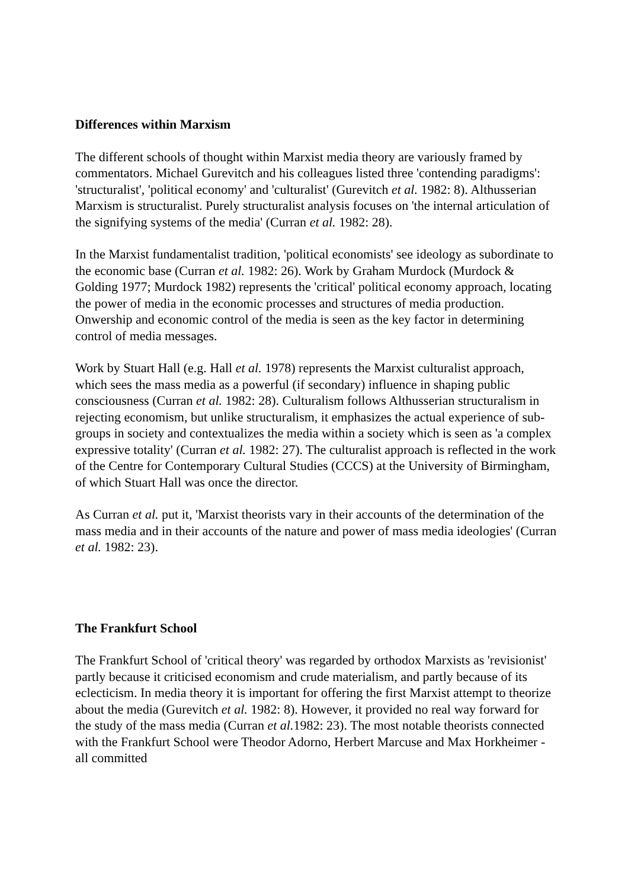Differences within Marxism
The different schools of thought within Marxist media theory are variously framed by commentators. Michael Gurevitch and his colleagues listed three 'contending paradigms': 'structuralist', 'political economy' and 'culturalist' (Gurevitch et al. 1982: 8). Althusserian Marxism is structuralist. Purely structuralist analysis focuses on 'the internal articulation of the signifying systems of the media' (Curran et al. 1982: 28).
In the Marxist fundamentalist tradition, 'political economists' see ideology as subordinate to the economic base (Curran et al. 1982: 26). Work by Graham Murdock (Murdock & Golding 1977; Murdock 1982) represents the 'critical' political economy approach, locating the power of media in the economic processes and structures of media production. Onwership and economic control of the media is seen as the key factor in determining control of media messages.
Work by Stuart Hall (e.g. Hall et al. 1978) represents the Marxist culturalist approach, which sees the mass media as a powerful (if secondary) influence in shaping public consciousness (Curran et al. 1982: 28). Culturalism follows Althusserian structuralism in rejecting economism, but unlike structuralism, it emphasizes the actual experience of sub-groups in society and contextualizes the media within a society which is seen as 'a complex expressive totality' (Curran et al. 1982: 27). The culturalist approach is reflected in the work of the Centre for Contemporary Cultural Studies (CCCS) at the University of Birmingham, of which Stuart Hall was once the director.
As Curran et al. put it, 'Marxist theorists vary in their accounts of the determination of the mass media and in their accounts of the nature and power of mass media ideologies' (Curran et al. 1982: 23).
The Frankfurt School
The Frankfurt School of 'critical theory' was regarded by orthodox Marxists as 'revisionist' partly because it criticised economism and crude materialism, and partly because of its eclecticism. In media theory it is important for offering the first Marxist attempt to theorize about the media (Gurevitch et al. 1982: 8). However, it provided no real way forward for the study of the mass media (Curran et al. 1982: 23). The most notable theorists connected with the Frankfurt School were Theodor Adorno, Herbert Marcuse and Max Horkheimer - all committed